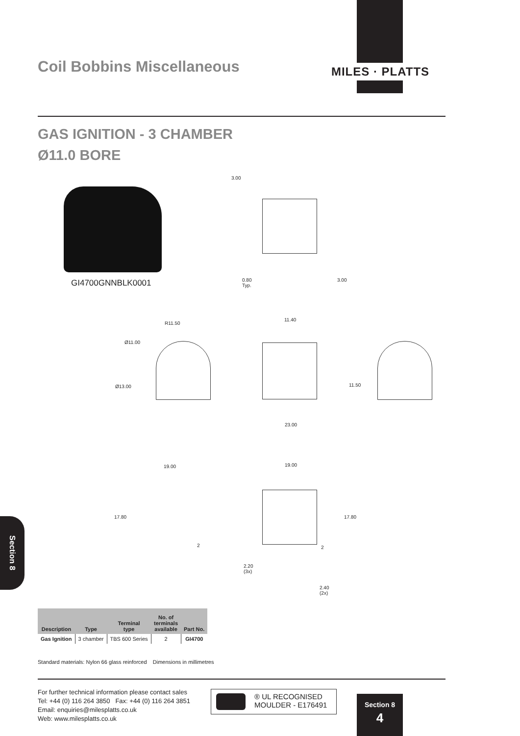MILES · PLATTS
Coil Bobbins Miscellaneous
GAS IGNITION - 3 CHAMBER
Ø11.0 BORE
GI4700GNNBLK0001
3.00
0.80
Typ.
3.00
R11.50
Ø11.00
Ø13.00
11.40
23.00
11.50
19.00
17.80
2
19.00
17.80
2
2.20
(3x)
2.40
(2x)
Section 8
| Description | Type | Terminal type | No. of terminals available | Part No. |
| --- | --- | --- | --- | --- |
| Gas Ignition | 3 chamber | TBS 600 Series | 2 | GI4700 |
Standard materials: Nylon 66 glass reinforced Dimensions in millimetres
For further technical information please contact sales
Tel: +44 (0) 116 264 3850 Fax: +44 (0) 116 264 3851
Email: enquiries@milesplatts.co.uk
Web: www.milesplatts.co.uk
® UL RECOGNISED
MOULDER - E176491
Section 8
4